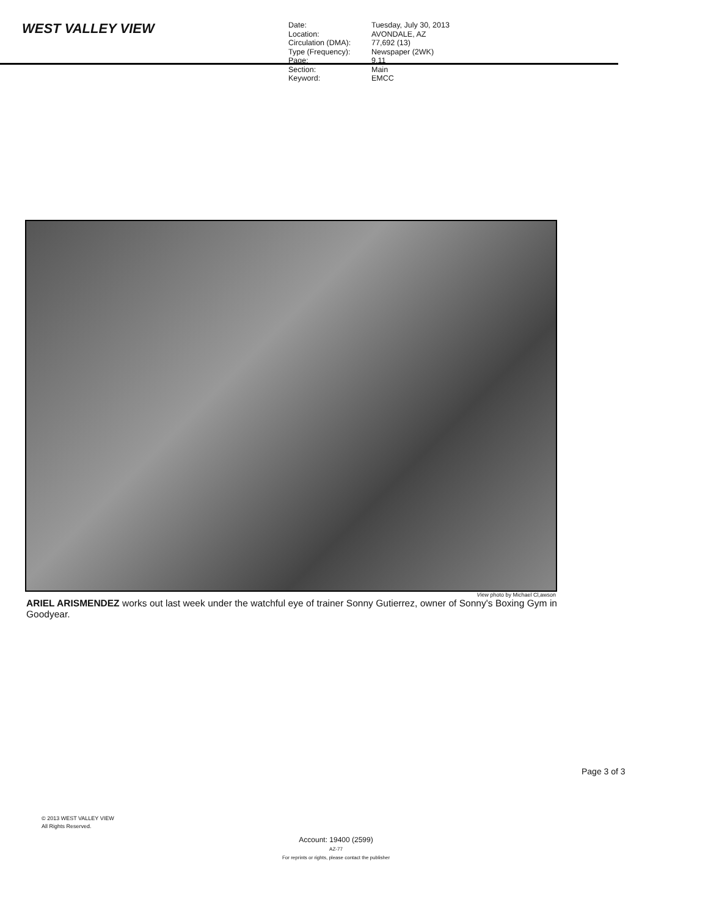WEST VALLEY VIEW
| Date: | Tuesday, July 30, 2013 |
| Location: | AVONDALE, AZ |
| Circulation (DMA): | 77,692 (13) |
| Type (Frequency): | Newspaper (2WK) |
| Page: | 9,11 |
| Section: | Main |
| Keyword: | EMCC |
View photo by Michael Cl,awson
ARIEL ARISMENDEZ works out last week under the watchful eye of trainer Sonny Gutierrez, owner of Sonny's Boxing Gym in Goodyear.
Page 3 of 3
© 2013 WEST VALLEY VIEW
All Rights Reserved.
Account: 19400 (2599)
AZ-77
For reprints or rights, please contact the publisher